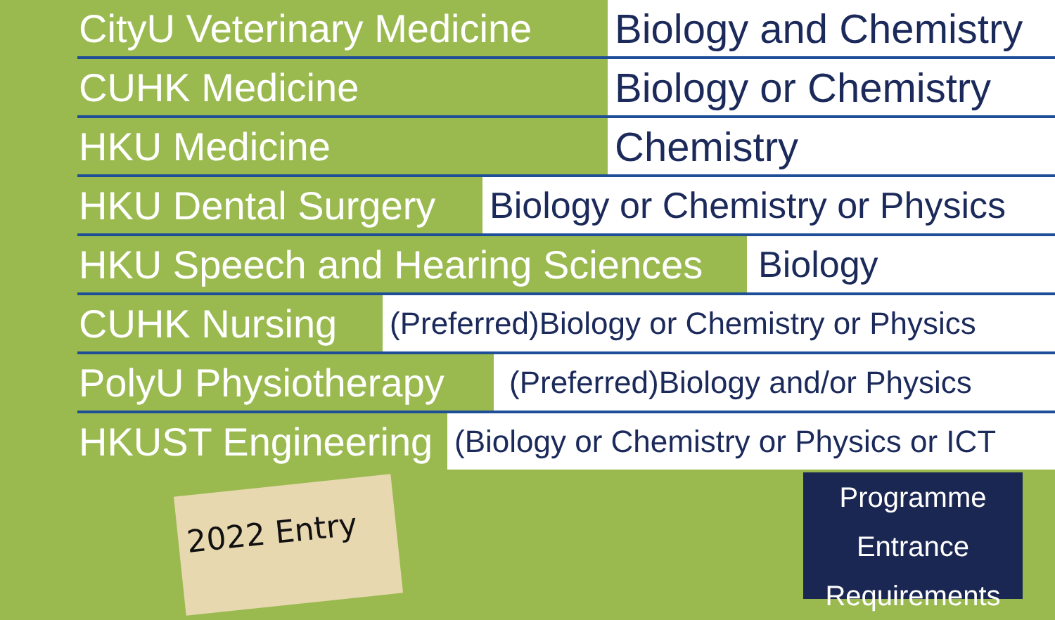CityU Veterinary Medicine
Biology and Chemistry
CUHK Medicine Biology or Chemistry
HKU Medicine Chemistry
HKU Dental Surgery
Biology or Chemistry or Physics
HKU Speech and Hearing Sciences
Biology
CUHK Nursing
(Preferred)Biology or Chemistry or Physics
PolyU Physiotherapy
(Preferred)Biology and/or Physics
HKUST Engineering
(Biology or Chemistry or Physics or ICT
2022 Entry
Programme
Entrance
Requirements